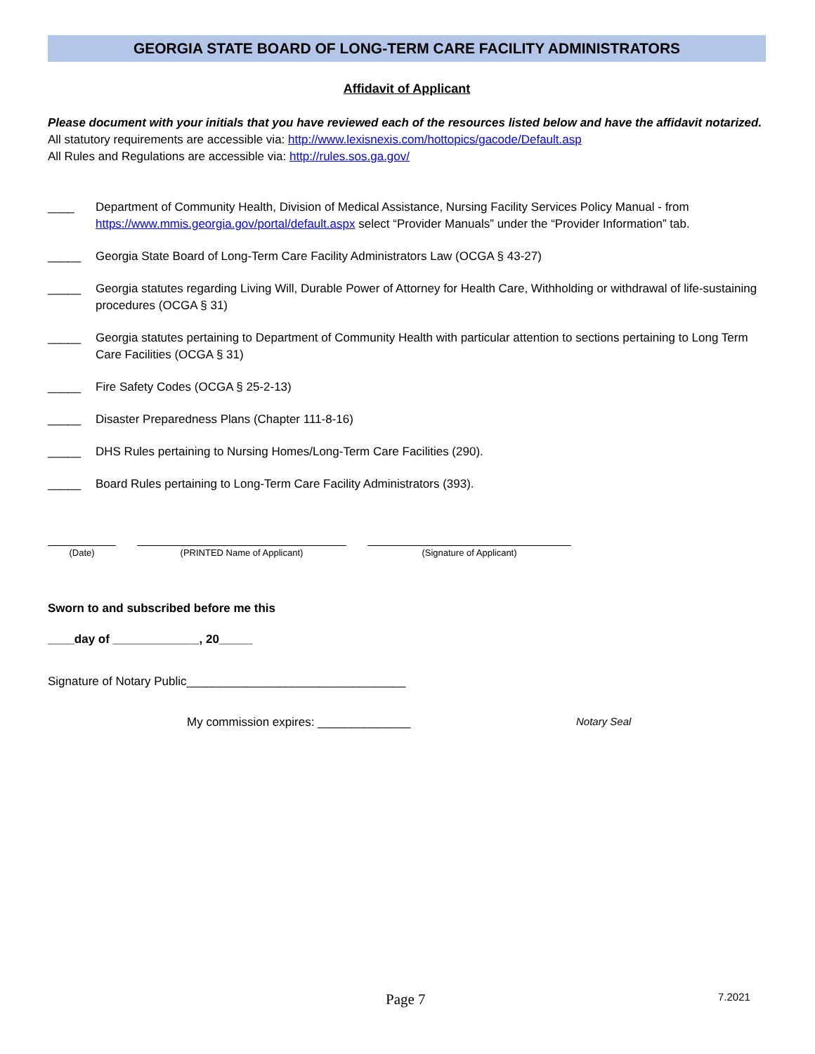GEORGIA STATE BOARD OF LONG-TERM CARE FACILITY ADMINISTRATORS
Affidavit of Applicant
Please document with your initials that you have reviewed each of the resources listed below and have the affidavit notarized.
All statutory requirements are accessible via: http://www.lexisnexis.com/hottopics/gacode/Default.asp
All Rules and Regulations are accessible via: http://rules.sos.ga.gov/
____ Department of Community Health, Division of Medical Assistance, Nursing Facility Services Policy Manual - from https://www.mmis.georgia.gov/portal/default.aspx select “Provider Manuals” under the “Provider Information” tab.
_____ Georgia State Board of Long-Term Care Facility Administrators Law (OCGA § 43-27)
_____ Georgia statutes regarding Living Will, Durable Power of Attorney for Health Care, Withholding or withdrawal of life-sustaining procedures (OCGA § 31)
_____ Georgia statutes pertaining to Department of Community Health with particular attention to sections pertaining to Long Term Care Facilities (OCGA § 31)
_____ Fire Safety Codes (OCGA § 25-2-13)
_____ Disaster Preparedness Plans (Chapter 111-8-16)
_____ DHS Rules pertaining to Nursing Homes/Long-Term Care Facilities (290).
_____ Board Rules pertaining to Long-Term Care Facility Administrators (393).
(Date) (PRINTED Name of Applicant) (Signature of Applicant)
Sworn to and subscribed before me this
____day of _____________, 20_____
Signature of Notary Public_________________________________
My commission expires: ______________ Notary Seal
Page 7 7.2021